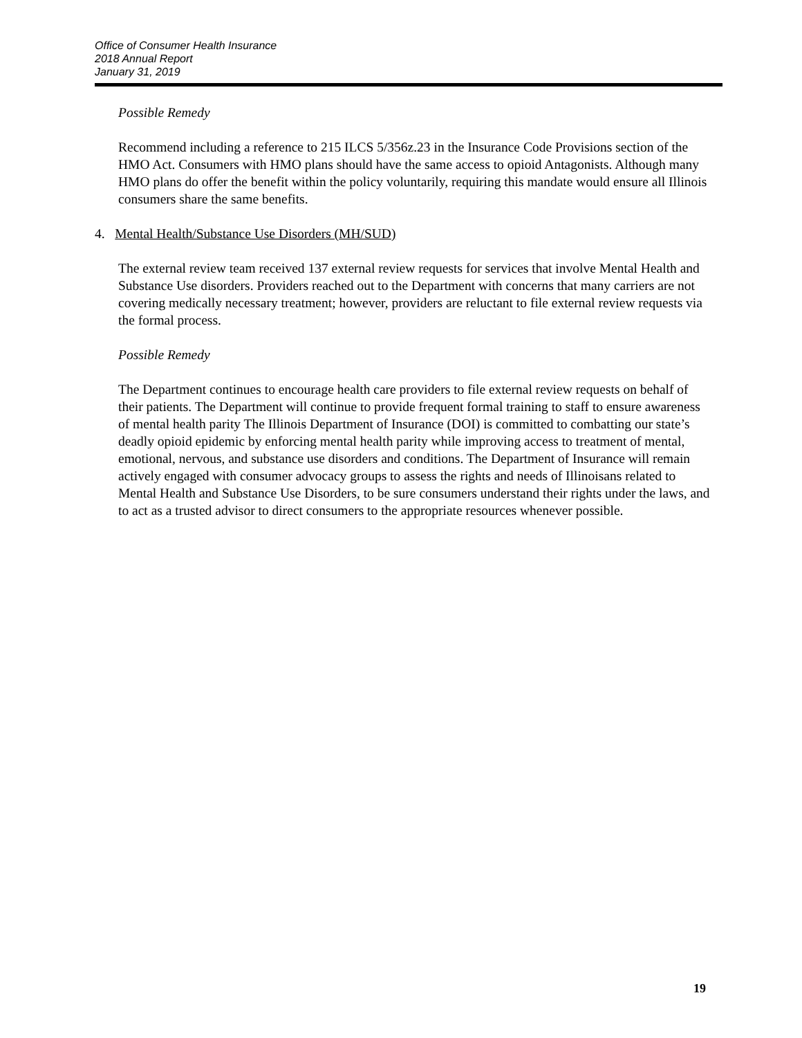Office of Consumer Health Insurance
2018 Annual Report
January 31, 2019
Possible Remedy
Recommend including a reference to 215 ILCS 5/356z.23 in the Insurance Code Provisions section of the HMO Act. Consumers with HMO plans should have the same access to opioid Antagonists. Although many HMO plans do offer the benefit within the policy voluntarily, requiring this mandate would ensure all Illinois consumers share the same benefits.
4. Mental Health/Substance Use Disorders (MH/SUD)
The external review team received 137 external review requests for services that involve Mental Health and Substance Use disorders. Providers reached out to the Department with concerns that many carriers are not covering medically necessary treatment; however, providers are reluctant to file external review requests via the formal process.
Possible Remedy
The Department continues to encourage health care providers to file external review requests on behalf of their patients. The Department will continue to provide frequent formal training to staff to ensure awareness of mental health parity The Illinois Department of Insurance (DOI) is committed to combatting our state’s deadly opioid epidemic by enforcing mental health parity while improving access to treatment of mental, emotional, nervous, and substance use disorders and conditions. The Department of Insurance will remain actively engaged with consumer advocacy groups to assess the rights and needs of Illinoisans related to Mental Health and Substance Use Disorders, to be sure consumers understand their rights under the laws, and to act as a trusted advisor to direct consumers to the appropriate resources whenever possible.
19